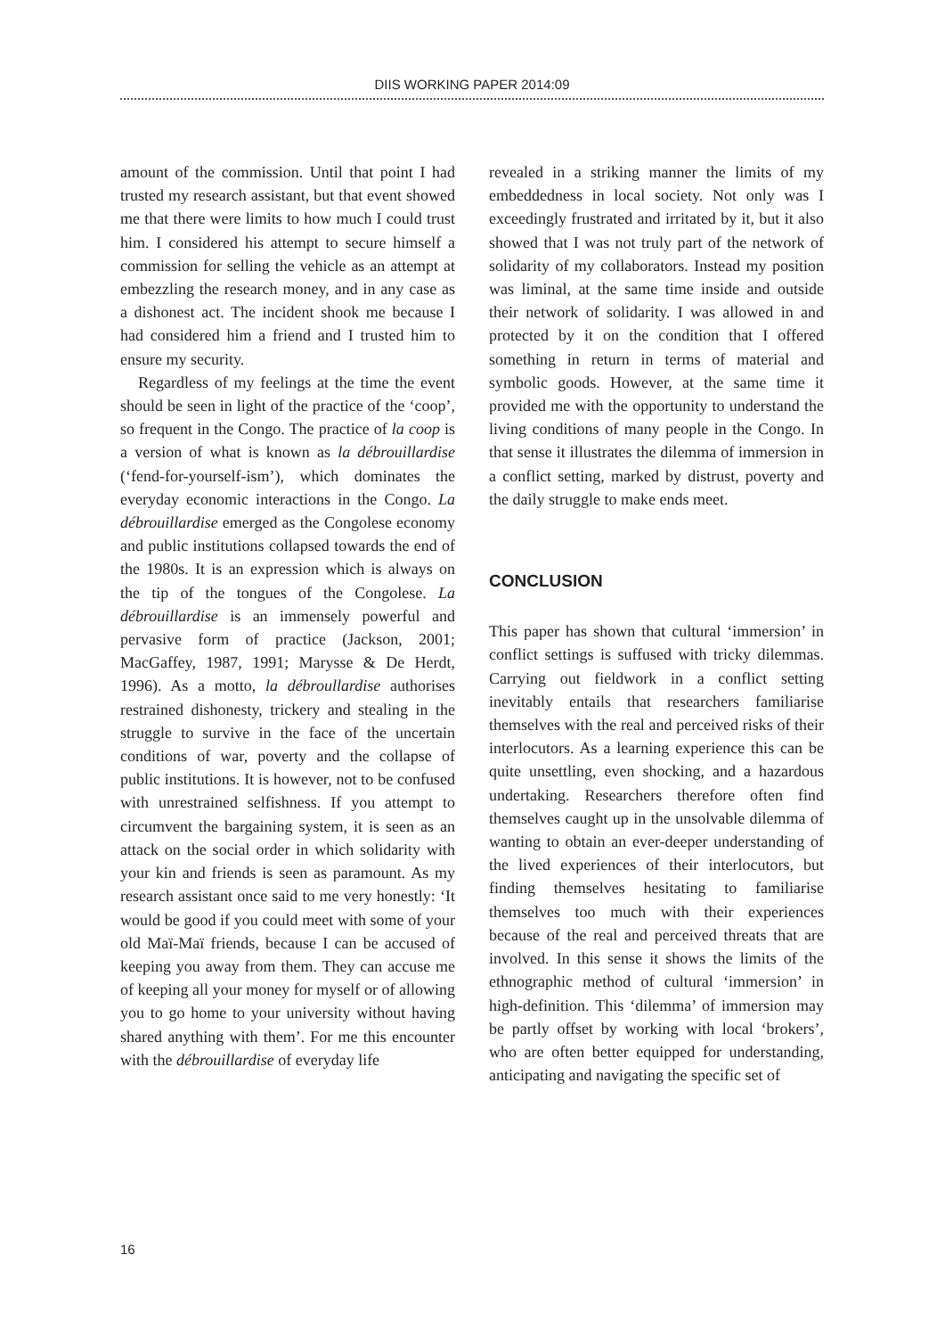DIIS WORKING PAPER 2014:09
amount of the commission. Until that point I had trusted my research assistant, but that event showed me that there were limits to how much I could trust him. I considered his attempt to secure himself a commission for selling the vehicle as an attempt at embezzling the research money, and in any case as a dishonest act. The incident shook me because I had considered him a friend and I trusted him to ensure my security.
Regardless of my feelings at the time the event should be seen in light of the practice of the ‘coop’, so frequent in the Congo. The practice of la coop is a version of what is known as la débrouillardise (‘fend-for-yourself-ism’), which dominates the everyday economic interactions in the Congo. La débrouillardise emerged as the Congolese economy and public institutions collapsed towards the end of the 1980s. It is an expression which is always on the tip of the tongues of the Congolese. La débrouillardise is an immensely powerful and pervasive form of practice (Jackson, 2001; MacGaffey, 1987, 1991; Marysse & De Herdt, 1996). As a motto, la débroullardise authorises restrained dishonesty, trickery and stealing in the struggle to survive in the face of the uncertain conditions of war, poverty and the collapse of public institutions. It is however, not to be confused with unrestrained selfishness. If you attempt to circumvent the bargaining system, it is seen as an attack on the social order in which solidarity with your kin and friends is seen as paramount. As my research assistant once said to me very honestly: ‘It would be good if you could meet with some of your old Maï-Maï friends, because I can be accused of keeping you away from them. They can accuse me of keeping all your money for myself or of allowing you to go home to your university without having shared anything with them’. For me this encounter with the débrouillardise of everyday life
revealed in a striking manner the limits of my embeddedness in local society. Not only was I exceedingly frustrated and irritated by it, but it also showed that I was not truly part of the network of solidarity of my collaborators. Instead my position was liminal, at the same time inside and outside their network of solidarity. I was allowed in and protected by it on the condition that I offered something in return in terms of material and symbolic goods. However, at the same time it provided me with the opportunity to understand the living conditions of many people in the Congo. In that sense it illustrates the dilemma of immersion in a conflict setting, marked by distrust, poverty and the daily struggle to make ends meet.
CONCLUSION
This paper has shown that cultural ‘immersion’ in conflict settings is suffused with tricky dilemmas. Carrying out fieldwork in a conflict setting inevitably entails that researchers familiarise themselves with the real and perceived risks of their interlocutors. As a learning experience this can be quite unsettling, even shocking, and a hazardous undertaking. Researchers therefore often find themselves caught up in the unsolvable dilemma of wanting to obtain an ever-deeper understanding of the lived experiences of their interlocutors, but finding themselves hesitating to familiarise themselves too much with their experiences because of the real and perceived threats that are involved. In this sense it shows the limits of the ethnographic method of cultural ‘immersion’ in high-definition. This ‘dilemma’ of immersion may be partly offset by working with local ‘brokers’, who are often better equipped for understanding, anticipating and navigating the specific set of
16